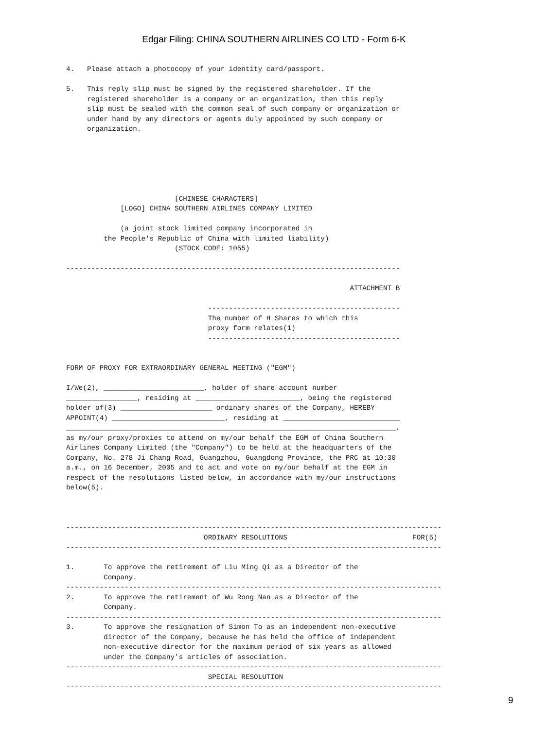Edgar Filing: CHINA SOUTHERN AIRLINES CO LTD - Form 6-K
4.   Please attach a photocopy of your identity card/passport.

5.   This reply slip must be signed by the registered shareholder. If the
     registered shareholder is a company or an organization, then this reply
     slip must be sealed with the common seal of such company or organization or
     under hand by any directors or agents duly appointed by such company or
     organization.






                          [CHINESE CHARACTERS]
             [LOGO] CHINA SOUTHERN AIRLINES COMPANY LIMITED

             (a joint stock limited company incorporated in
         the People's Republic of China with limited liability)
                          (STOCK CODE: 1055)

--------------------------------------------------------------------------------

                                                                    ATTACHMENT B

                                  ----------------------------------------------
                                  The number of H Shares to which this
                                  proxy form relates(1)
                                  ----------------------------------------------


FORM OF PROXY FOR EXTRAORDINARY GENERAL MEETING ("EGM")

I/We(2), ________________________, holder of share account number
_________________, residing at _________________________, being the registered
holder of(3) ______________________ ordinary shares of the Company, HEREBY
APPOINT(4) ___________________________, residing at ____________________________
_______________________________________________________________________________,
as my/our proxy/proxies to attend on my/our behalf the EGM of China Southern
Airlines Company Limited (the "Company") to be held at the headquarters of the
Company, No. 278 Ji Chang Road, Guangzhou, Guangdong Province, the PRC at 10:30
a.m., on 16 December, 2005 and to act and vote on my/our behalf at the EGM in
respect of the resolutions listed below, in accordance with my/our instructions
below(5).



------------------------------------------------------------------------------------------
                                 ORDINARY RESOLUTIONS                              FOR(5)
------------------------------------------------------------------------------------------

1.       To approve the retirement of Liu Ming Qi as a Director of the
         Company.
------------------------------------------------------------------------------------------
2.       To approve the retirement of Wu Rong Nan as a Director of the
         Company.
------------------------------------------------------------------------------------------
3.       To approve the resignation of Simon To as an independent non-executive
         director of the Company, because he has held the office of independent
         non-executive director for the maximum period of six years as allowed
         under the Company's articles of association.
------------------------------------------------------------------------------------------
                                  SPECIAL RESOLUTION
------------------------------------------------------------------------------------------
9